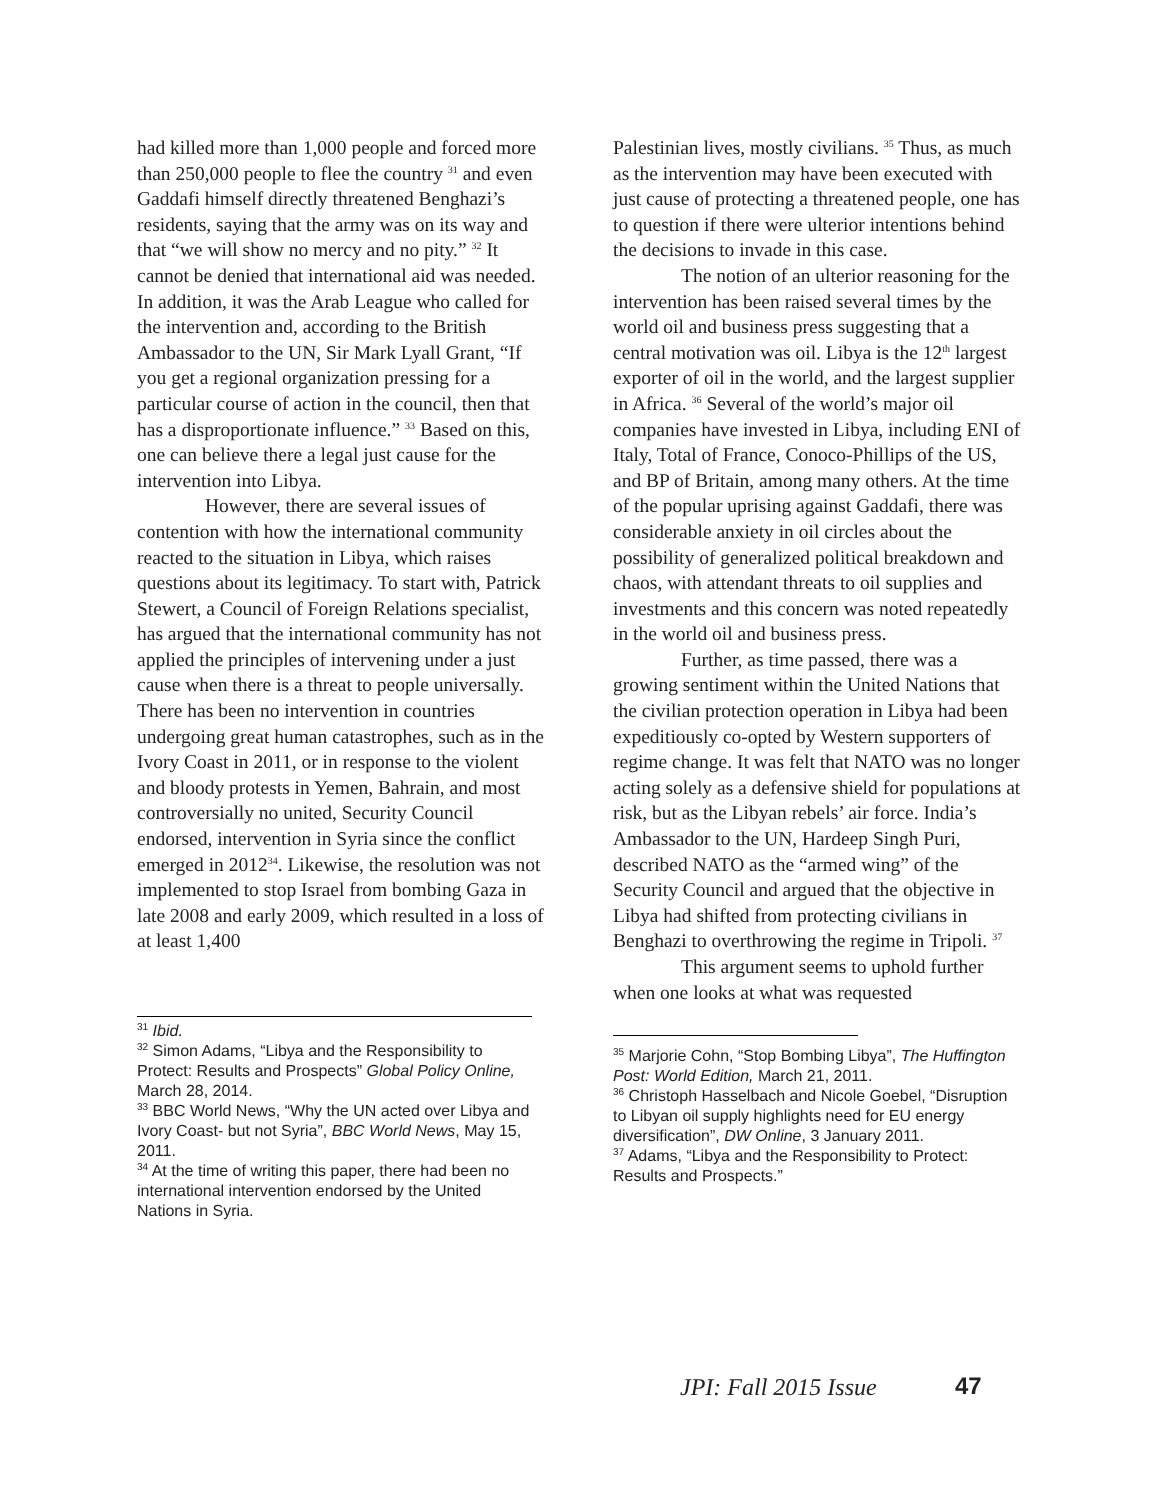had killed more than 1,000 people and forced more than 250,000 people to flee the country <sup>31</sup> and even Gaddafi himself directly threatened Benghazi’s residents, saying that the army was on its way and that “we will show no mercy and no pity.” <sup>32</sup> It cannot be denied that international aid was needed. In addition, it was the Arab League who called for the intervention and, according to the British Ambassador to the UN, Sir Mark Lyall Grant, “If you get a regional organization pressing for a particular course of action in the council, then that has a disproportionate influence.” <sup>33</sup> Based on this, one can believe there a legal just cause for the intervention into Libya.
However, there are several issues of contention with how the international community reacted to the situation in Libya, which raises questions about its legitimacy. To start with, Patrick Stewert, a Council of Foreign Relations specialist, has argued that the international community has not applied the principles of intervening under a just cause when there is a threat to people universally. There has been no intervention in countries undergoing great human catastrophes, such as in the Ivory Coast in 2011, or in response to the violent and bloody protests in Yemen, Bahrain, and most controversially no united, Security Council endorsed, intervention in Syria since the conflict emerged in 2012<sup>34</sup>. Likewise, the resolution was not implemented to stop Israel from bombing Gaza in late 2008 and early 2009, which resulted in a loss of at least 1,400
<sup>31</sup> Ibid.
<sup>32</sup> Simon Adams, “Libya and the Responsibility to Protect: Results and Prospects” Global Policy Online, March 28, 2014.
<sup>33</sup> BBC World News, “Why the UN acted over Libya and Ivory Coast- but not Syria”, BBC World News, May 15, 2011.
<sup>34</sup> At the time of writing this paper, there had been no international intervention endorsed by the United Nations in Syria.
Palestinian lives, mostly civilians. <sup>35</sup> Thus, as much as the intervention may have been executed with just cause of protecting a threatened people, one has to question if there were ulterior intentions behind the decisions to invade in this case.
The notion of an ulterior reasoning for the intervention has been raised several times by the world oil and business press suggesting that a central motivation was oil. Libya is the 12<sup>th</sup> largest exporter of oil in the world, and the largest supplier in Africa. <sup>36</sup> Several of the world’s major oil companies have invested in Libya, including ENI of Italy, Total of France, Conoco-Phillips of the US, and BP of Britain, among many others. At the time of the popular uprising against Gaddafi, there was considerable anxiety in oil circles about the possibility of generalized political breakdown and chaos, with attendant threats to oil supplies and investments and this concern was noted repeatedly in the world oil and business press.
Further, as time passed, there was a growing sentiment within the United Nations that the civilian protection operation in Libya had been expeditiously co-opted by Western supporters of regime change. It was felt that NATO was no longer acting solely as a defensive shield for populations at risk, but as the Libyan rebels’ air force. India’s Ambassador to the UN, Hardeep Singh Puri, described NATO as the “armed wing” of the Security Council and argued that the objective in Libya had shifted from protecting civilians in Benghazi to overthrowing the regime in Tripoli. <sup>37</sup>
This argument seems to uphold further when one looks at what was requested
<sup>35</sup> Marjorie Cohn, “Stop Bombing Libya”, The Huffington Post: World Edition, March 21, 2011.
<sup>36</sup> Christoph Hasselbach and Nicole Goebel, “Disruption to Libyan oil supply highlights need for EU energy diversification”, DW Online, 3 January 2011.
<sup>37</sup> Adams, “Libya and the Responsibility to Protect: Results and Prospects.”
JPI: Fall 2015 Issue 47